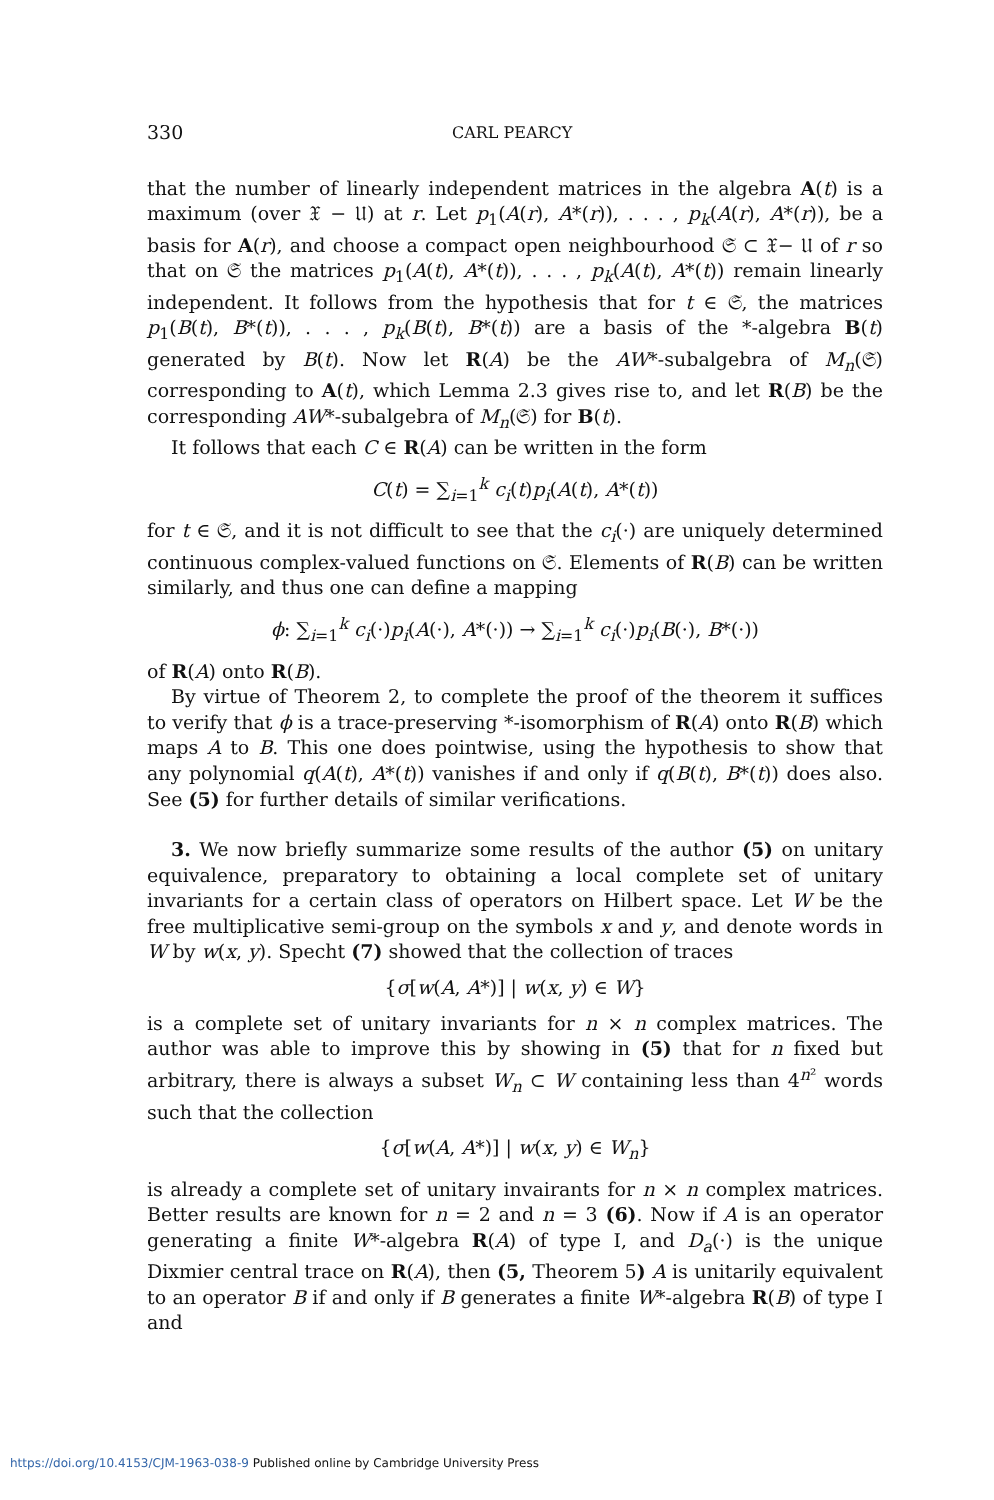330 CARL PEARCY
that the number of linearly independent matrices in the algebra A(t) is a maximum (over 𝔛 − 𝔘) at r. Let p<sub>1</sub>(A(r), A*(r)), . . . , p<sub>k</sub>(A(r), A*(r)), be a basis for A(r), and choose a compact open neighbourhood 𝔖 ⊂ 𝔛− 𝔘 of r so that on 𝔖 the matrices p<sub>1</sub>(A(t), A*(t)), . . . , p<sub>k</sub>(A(t), A*(t)) remain linearly independent. It follows from the hypothesis that for t ∈ 𝔖, the matrices p<sub>1</sub>(B(t), B*(t)), . . . , p<sub>k</sub>(B(t), B*(t)) are a basis of the *-algebra B(t) generated by B(t). Now let R(A) be the AW*-subalgebra of M<sub>n</sub>(𝔖) corresponding to A(t), which Lemma 2.3 gives rise to, and let R(B) be the corresponding AW*-subalgebra of M<sub>n</sub>(𝔖) for B(t).
It follows that each C ∈ R(A) can be written in the form
C(t) = ∑<sub>i=1</sub><sup>k</sup> c<sub>i</sub>(t)p<sub>i</sub>(A(t), A*(t))
for t ∈ 𝔖, and it is not difficult to see that the c<sub>i</sub>(·) are uniquely determined continuous complex-valued functions on 𝔖. Elements of R(B) can be written similarly, and thus one can define a mapping
ϕ: ∑<sub>i=1</sub><sup>k</sup> c<sub>i</sub>(·)p<sub>i</sub>(A(·), A*(·)) → ∑<sub>i=1</sub><sup>k</sup> c<sub>i</sub>(·)p<sub>i</sub>(B(·), B*(·))
of R(A) onto R(B).
By virtue of Theorem 2, to complete the proof of the theorem it suffices to verify that ϕ is a trace-preserving *-isomorphism of R(A) onto R(B) which maps A to B. This one does pointwise, using the hypothesis to show that any polynomial q(A(t), A*(t)) vanishes if and only if q(B(t), B*(t)) does also. See (5) for further details of similar verifications.
3. We now briefly summarize some results of the author (5) on unitary equivalence, preparatory to obtaining a local complete set of unitary invariants for a certain class of operators on Hilbert space. Let W be the free multiplicative semi-group on the symbols x and y, and denote words in W by w(x, y). Specht (7) showed that the collection of traces
{σ[w(A, A*)] | w(x, y) ∈ W}
is a complete set of unitary invariants for n × n complex matrices. The author was able to improve this by showing in (5) that for n fixed but arbitrary, there is always a subset W<sub>n</sub> ⊂ W containing less than 4<sup>n²</sup> words such that the collection
{σ[w(A, A*)] | w(x, y) ∈ W<sub>n</sub>}
is already a complete set of unitary invairants for n × n complex matrices. Better results are known for n = 2 and n = 3 (6). Now if A is an operator generating a finite W*-algebra R(A) of type I, and D<sub>a</sub>(·) is the unique Dixmier central trace on R(A), then (5, Theorem 5) A is unitarily equivalent to an operator B if and only if B generates a finite W*-algebra R(B) of type I and
https://doi.org/10.4153/CJM-1963-038-9 Published online by Cambridge University Press